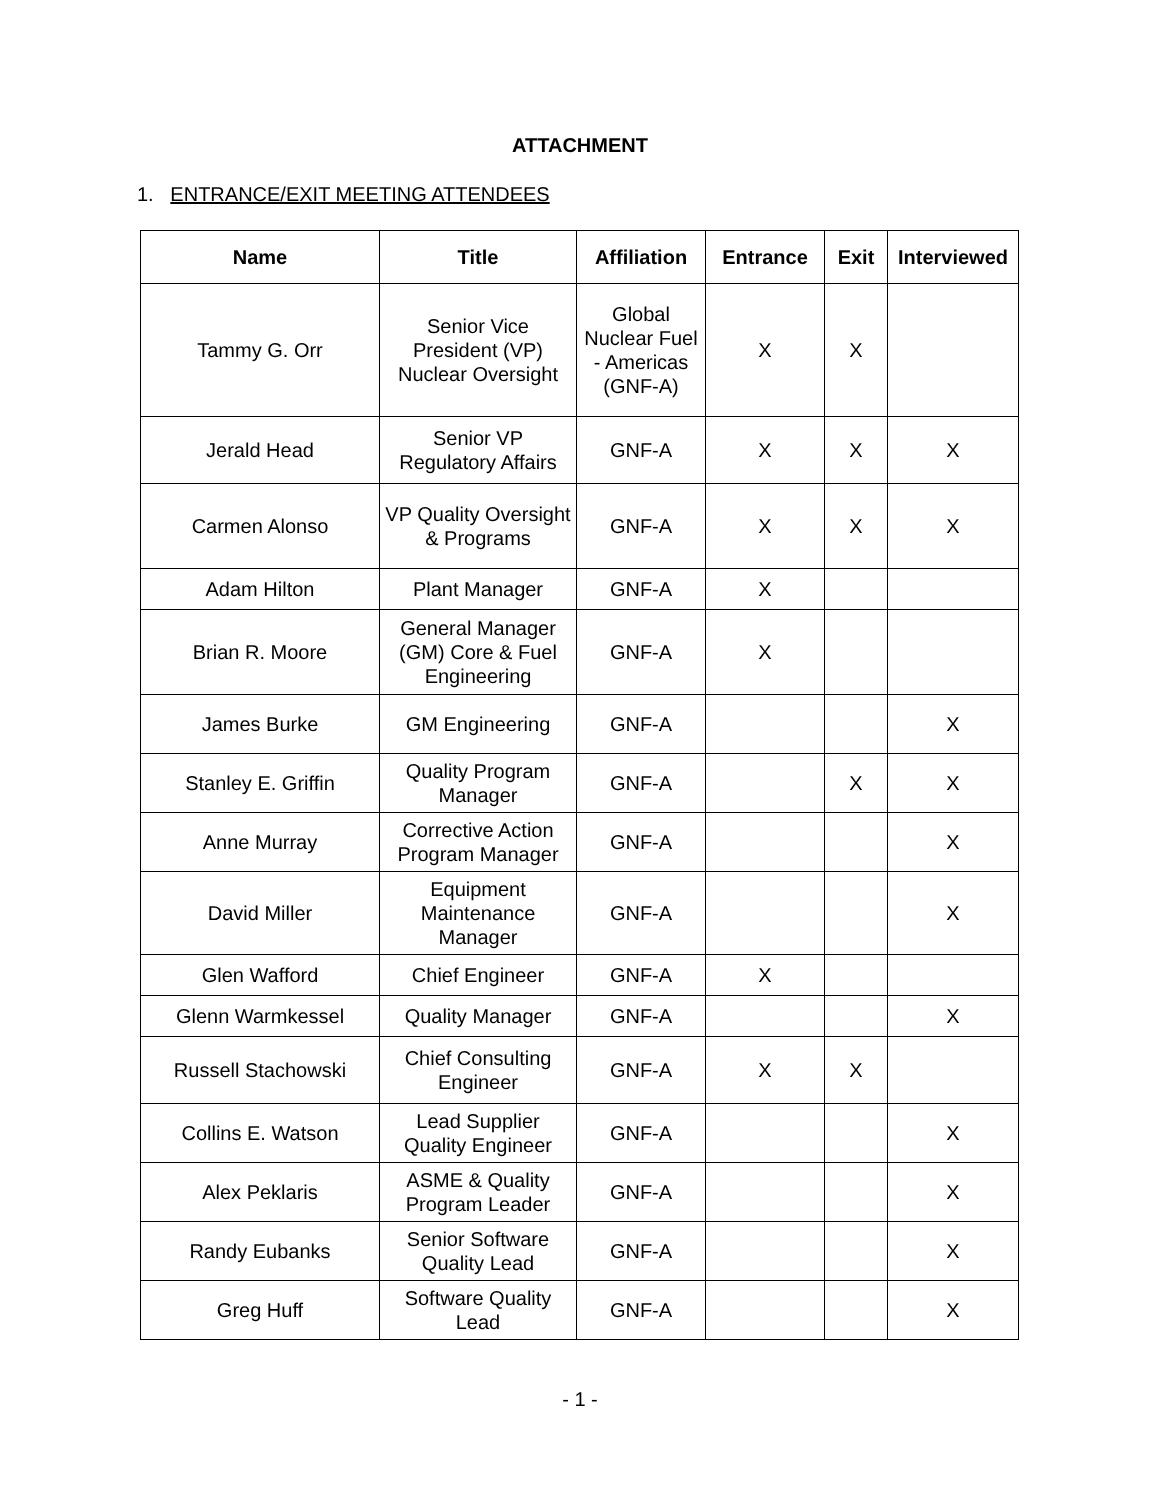ATTACHMENT
1. ENTRANCE/EXIT MEETING ATTENDEES
| Name | Title | Affiliation | Entrance | Exit | Interviewed |
| --- | --- | --- | --- | --- | --- |
| Tammy G. Orr | Senior Vice President (VP) Nuclear Oversight | Global Nuclear Fuel - Americas (GNF-A) | X | X | |
| Jerald Head | Senior VP Regulatory Affairs | GNF-A | X | X | X |
| Carmen Alonso | VP Quality Oversight & Programs | GNF-A | X | X | X |
| Adam Hilton | Plant Manager | GNF-A | X | | |
| Brian R. Moore | General Manager (GM) Core & Fuel Engineering | GNF-A | X | | |
| James Burke | GM Engineering | GNF-A | | | X |
| Stanley E. Griffin | Quality Program Manager | GNF-A | | X | X |
| Anne Murray | Corrective Action Program Manager | GNF-A | | | X |
| David Miller | Equipment Maintenance Manager | GNF-A | | | X |
| Glen Wafford | Chief Engineer | GNF-A | X | | |
| Glenn Warmkessel | Quality Manager | GNF-A | | | X |
| Russell Stachowski | Chief Consulting Engineer | GNF-A | X | X | |
| Collins E. Watson | Lead Supplier Quality Engineer | GNF-A | | | X |
| Alex Peklaris | ASME & Quality Program Leader | GNF-A | | | X |
| Randy Eubanks | Senior Software Quality Lead | GNF-A | | | X |
| Greg Huff | Software Quality Lead | GNF-A | | | X |
- 1 -